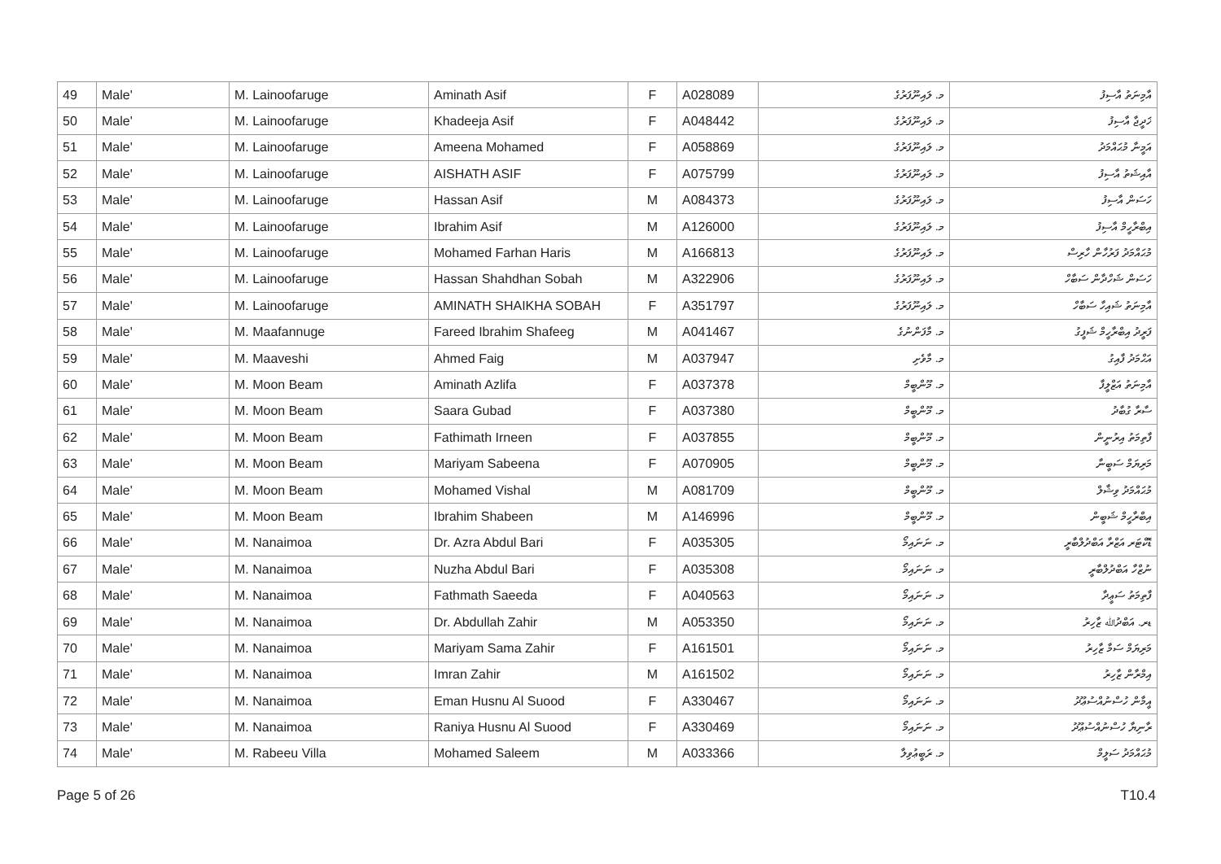| 49 | Male' | M. Lainoofaruge | Aminath Asif | F | A028089 | މ. ލައިނޫފަރުގެ | އާމިނަތު އާސިފު |
| 50 | Male' | M. Lainoofaruge | Khadeeja Asif | F | A048442 | މ. ލައިނޫފަރުގެ | ޚަދީޖާ އާސިފު |
| 51 | Male' | M. Lainoofaruge | Ameena Mohamed | F | A058869 | މ. ލައިނޫފަރުގެ | އަމީނާ މުޙައްމަދު |
| 52 | Male' | M. Lainoofaruge | AISHATH ASIF | F | A075799 | މ. ލައިނޫފަރުގެ | އާއިޝަތު އާސިފު |
| 53 | Male' | M. Lainoofaruge | Hassan Asif | M | A084373 | މ. ލައިނޫފަރުގެ | ހަސަން އާސިފު |
| 54 | Male' | M. Lainoofaruge | Ibrahim Asif | M | A126000 | މ. ލައިނޫފަރުގެ | އިބްރާހީމް އާސިފު |
| 55 | Male' | M. Lainoofaruge | Mohamed Farhan Haris | M | A166813 | މ. ލައިނޫފަރުގެ | މުޙައްމަދު ފަރުހާން ހާރިސް |
| 56 | Male' | M. Lainoofaruge | Hassan Shahdhan Sobah | M | A322906 | މ. ލައިނޫފަރުގެ | ހަސަން ޝަހްދާން ސަބާހް |
| 57 | Male' | M. Lainoofaruge | AMINATH SHAIKHA SOBAH | F | A351797 | މ. ލައިނޫފަރުގެ | އާމިނަތު ޝައިހާ ސަބާހް |
| 58 | Male' | M. Maafannuge | Fareed Ibrahim Shafeeg | M | A041467 | މ. މާފަންނުގެ | ފަރީދު އިބްރާހީމް ޝަފީގު |
| 59 | Male' | M. Maaveshi | Ahmed Faig | M | A037947 | މ. މާވެށި | އަޙްމަދު ފާއިގު |
| 60 | Male' | M. Moon Beam | Aminath Azlifa | F | A037378 | މ. މޫންބީމް | އާމިނަތު އަޒްލީފާ |
| 61 | Male' | M. Moon Beam | Saara Gubad | F | A037380 | މ. މޫންބީމް | ސާރާ ގުބާދު |
| 62 | Male' | M. Moon Beam | Fathimath Irneen | F | A037855 | މ. މޫންބީމް | ފާތިމަތު އިރުނީން |
| 63 | Male' | M. Moon Beam | Mariyam Sabeena | F | A070905 | މ. މޫންބީމް | މަރިޔަމް ސަބީނާ |
| 64 | Male' | M. Moon Beam | Mohamed Vishal | M | A081709 | މ. މޫންބީމް | މުޙައްމަދު ވިޝާލް |
| 65 | Male' | M. Moon Beam | Ibrahim Shabeen | M | A146996 | މ. މޫންބީމް | އިބްރާހީމް ޝަބީން |
| 66 | Male' | M. Nanaimoa | Dr. Azra Abdul Bari | F | A035305 | މ. ނަނައިމޯ | ޑޮކްޓަރ އަޒްރާ އަބްދުލްބާރީ |
| 67 | Male' | M. Nanaimoa | Nuzha Abdul Bari | F | A035308 | މ. ނަނައިމޯ | ނުޒްހާ އަބްދުލްބާރީ |
| 68 | Male' | M. Nanaimoa | Fathmath Saeeda | F | A040563 | މ. ނަނައިމޯ | ފާތިމަތު ސަޢީދާ |
| 69 | Male' | M. Nanaimoa | Dr. Abdullah Zahir | M | A053350 | މ. ނަނައިމޯ | ޑރ. އަބްދުﷲ ޒާހިރު |
| 70 | Male' | M. Nanaimoa | Mariyam Sama Zahir | F | A161501 | މ. ނަނައިމޯ | މަރިޔަމް ސަމާ ޒާހިރު |
| 71 | Male' | M. Nanaimoa | Imran Zahir | M | A161502 | މ. ނަނައިމޯ | އިމްރާން ޒާހިރު |
| 72 | Male' | M. Nanaimoa | Eman Husnu Al Suood | F | A330467 | މ. ނަނައިމޯ | އީމާން ހުސްނުއްސުޢޫދު |
| 73 | Male' | M. Nanaimoa | Raniya Husnu Al Suood | F | A330469 | މ. ނަނައިމޯ | ރާނިޔާ ހުސްނުއްސުޢޫދު |
| 74 | Male' | M. Rabeeu Villa | Mohamed Saleem | M | A033366 | މ. ރަބީޢުވިލާ | މުޙައްމަދު ސަލީމް |
Page 5 of 26 T10.4